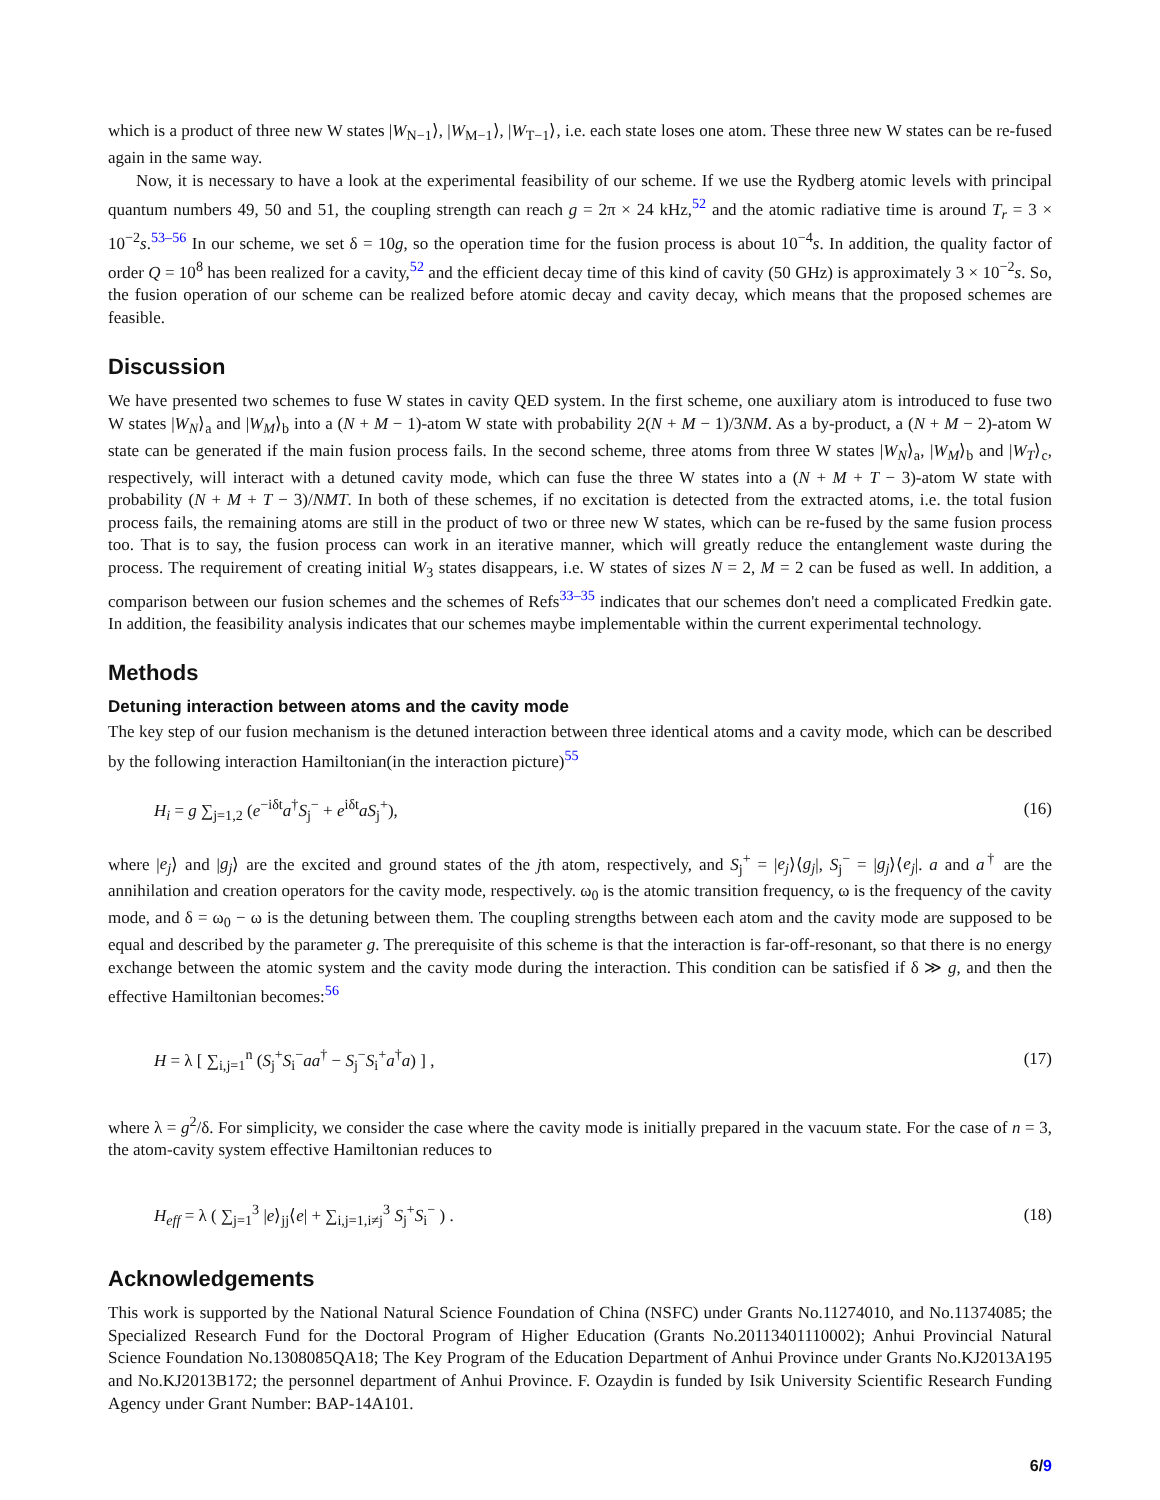which is a product of three new W states |W<sub>N−1</sub>⟩, |W<sub>M−1</sub>⟩, |W<sub>T−1</sub>⟩, i.e. each state loses one atom. These three new W states can be re-fused again in the same way.
Now, it is necessary to have a look at the experimental feasibility of our scheme. If we use the Rydberg atomic levels with principal quantum numbers 49, 50 and 51, the coupling strength can reach g = 2π × 24 kHz,<sup>52</sup> and the atomic radiative time is around T<sub>r</sub> = 3 × 10<sup>−2</sup>s.<sup>53–56</sup> In our scheme, we set δ = 10g, so the operation time for the fusion process is about 10<sup>−4</sup>s. In addition, the quality factor of order Q = 10<sup>8</sup> has been realized for a cavity,<sup>52</sup> and the efficient decay time of this kind of cavity (50 GHz) is approximately 3 × 10<sup>−2</sup>s. So, the fusion operation of our scheme can be realized before atomic decay and cavity decay, which means that the proposed schemes are feasible.
Discussion
We have presented two schemes to fuse W states in cavity QED system. In the first scheme, one auxiliary atom is introduced to fuse two W states |W<sub>N</sub>⟩<sub>a</sub> and |W<sub>M</sub>⟩<sub>b</sub> into a (N + M − 1)-atom W state with probability 2(N + M − 1)/3NM. As a by-product, a (N + M − 2)-atom W state can be generated if the main fusion process fails. In the second scheme, three atoms from three W states |W<sub>N</sub>⟩<sub>a</sub>, |W<sub>M</sub>⟩<sub>b</sub> and |W<sub>T</sub>⟩<sub>c</sub>, respectively, will interact with a detuned cavity mode, which can fuse the three W states into a (N + M + T − 3)-atom W state with probability (N + M + T − 3)/NMT. In both of these schemes, if no excitation is detected from the extracted atoms, i.e. the total fusion process fails, the remaining atoms are still in the product of two or three new W states, which can be re-fused by the same fusion process too. That is to say, the fusion process can work in an iterative manner, which will greatly reduce the entanglement waste during the process. The requirement of creating initial W<sub>3</sub> states disappears, i.e. W states of sizes N = 2, M = 2 can be fused as well. In addition, a comparison between our fusion schemes and the schemes of Refs<sup>33–35</sup> indicates that our schemes don't need a complicated Fredkin gate. In addition, the feasibility analysis indicates that our schemes maybe implementable within the current experimental technology.
Methods
Detuning interaction between atoms and the cavity mode
The key step of our fusion mechanism is the detuned interaction between three identical atoms and a cavity mode, which can be described by the following interaction Hamiltonian(in the interaction picture)<sup>55</sup>
H<sub>i</sub> = g ∑<sub>j=1,2</sub> (e<sup>−iδt</sup>a<sup>†</sup>S<sub>j</sub><sup>−</sup> + e<sup>iδt</sup>aS<sub>j</sub><sup>+</sup>), (16)
where |e<sub>j</sub>⟩ and |g<sub>j</sub>⟩ are the excited and ground states of the jth atom, respectively, and S<sub>j</sub><sup>+</sup> = |e<sub>j</sub>⟩⟨g<sub>j</sub>|, S<sub>j</sub><sup>−</sup> = |g<sub>j</sub>⟩⟨e<sub>j</sub>|. a and a<sup>†</sup> are the annihilation and creation operators for the cavity mode, respectively. ω<sub>0</sub> is the atomic transition frequency, ω is the frequency of the cavity mode, and δ = ω<sub>0</sub> − ω is the detuning between them. The coupling strengths between each atom and the cavity mode are supposed to be equal and described by the parameter g. The prerequisite of this scheme is that the interaction is far-off-resonant, so that there is no energy exchange between the atomic system and the cavity mode during the interaction. This condition can be satisfied if δ ≫ g, and then the effective Hamiltonian becomes:<sup>56</sup>
H = λ [ ∑<sub>i,j=1</sub><sup>n</sup> (S<sub>j</sub><sup>+</sup>S<sub>i</sub><sup>−</sup>aa<sup>†</sup> − S<sub>j</sub><sup>−</sup>S<sub>i</sub><sup>+</sup>a<sup>†</sup>a) ] , (17)
where λ = g<sup>2</sup>/δ. For simplicity, we consider the case where the cavity mode is initially prepared in the vacuum state. For the case of n = 3, the atom-cavity system effective Hamiltonian reduces to
H<sub>eff</sub> = λ ( ∑<sub>j=1</sub><sup>3</sup> |e⟩<sub>jj</sub>⟨e| + ∑<sub>i,j=1,i≠j</sub><sup>3</sup> S<sub>j</sub><sup>+</sup>S<sub>i</sub><sup>−</sup> ) . (18)
Acknowledgements
This work is supported by the National Natural Science Foundation of China (NSFC) under Grants No.11274010, and No.11374085; the Specialized Research Fund for the Doctoral Program of Higher Education (Grants No.20113401110002); Anhui Provincial Natural Science Foundation No.1308085QA18; The Key Program of the Education Department of Anhui Province under Grants No.KJ2013A195 and No.KJ2013B172; the personnel department of Anhui Province. F. Ozaydin is funded by Isik University Scientific Research Funding Agency under Grant Number: BAP-14A101.
6/9